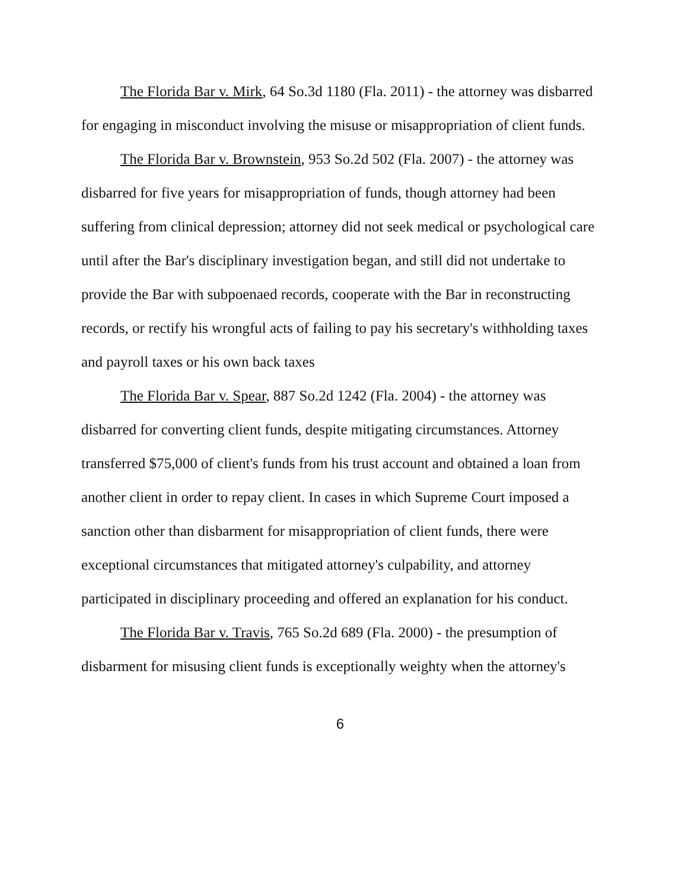The Florida Bar v. Mirk, 64 So.3d 1180 (Fla. 2011) - the attorney was disbarred for engaging in misconduct involving the misuse or misappropriation of client funds.
The Florida Bar v. Brownstein, 953 So.2d 502 (Fla. 2007) - the attorney was disbarred for five years for misappropriation of funds, though attorney had been suffering from clinical depression; attorney did not seek medical or psychological care until after the Bar's disciplinary investigation began, and still did not undertake to provide the Bar with subpoenaed records, cooperate with the Bar in reconstructing records, or rectify his wrongful acts of failing to pay his secretary's withholding taxes and payroll taxes or his own back taxes
The Florida Bar v. Spear, 887 So.2d 1242 (Fla. 2004) - the attorney was disbarred for converting client funds, despite mitigating circumstances. Attorney transferred $75,000 of client's funds from his trust account and obtained a loan from another client in order to repay client. In cases in which Supreme Court imposed a sanction other than disbarment for misappropriation of client funds, there were exceptional circumstances that mitigated attorney's culpability, and attorney participated in disciplinary proceeding and offered an explanation for his conduct.
The Florida Bar v. Travis, 765 So.2d 689 (Fla. 2000) - the presumption of disbarment for misusing client funds is exceptionally weighty when the attorney's
6